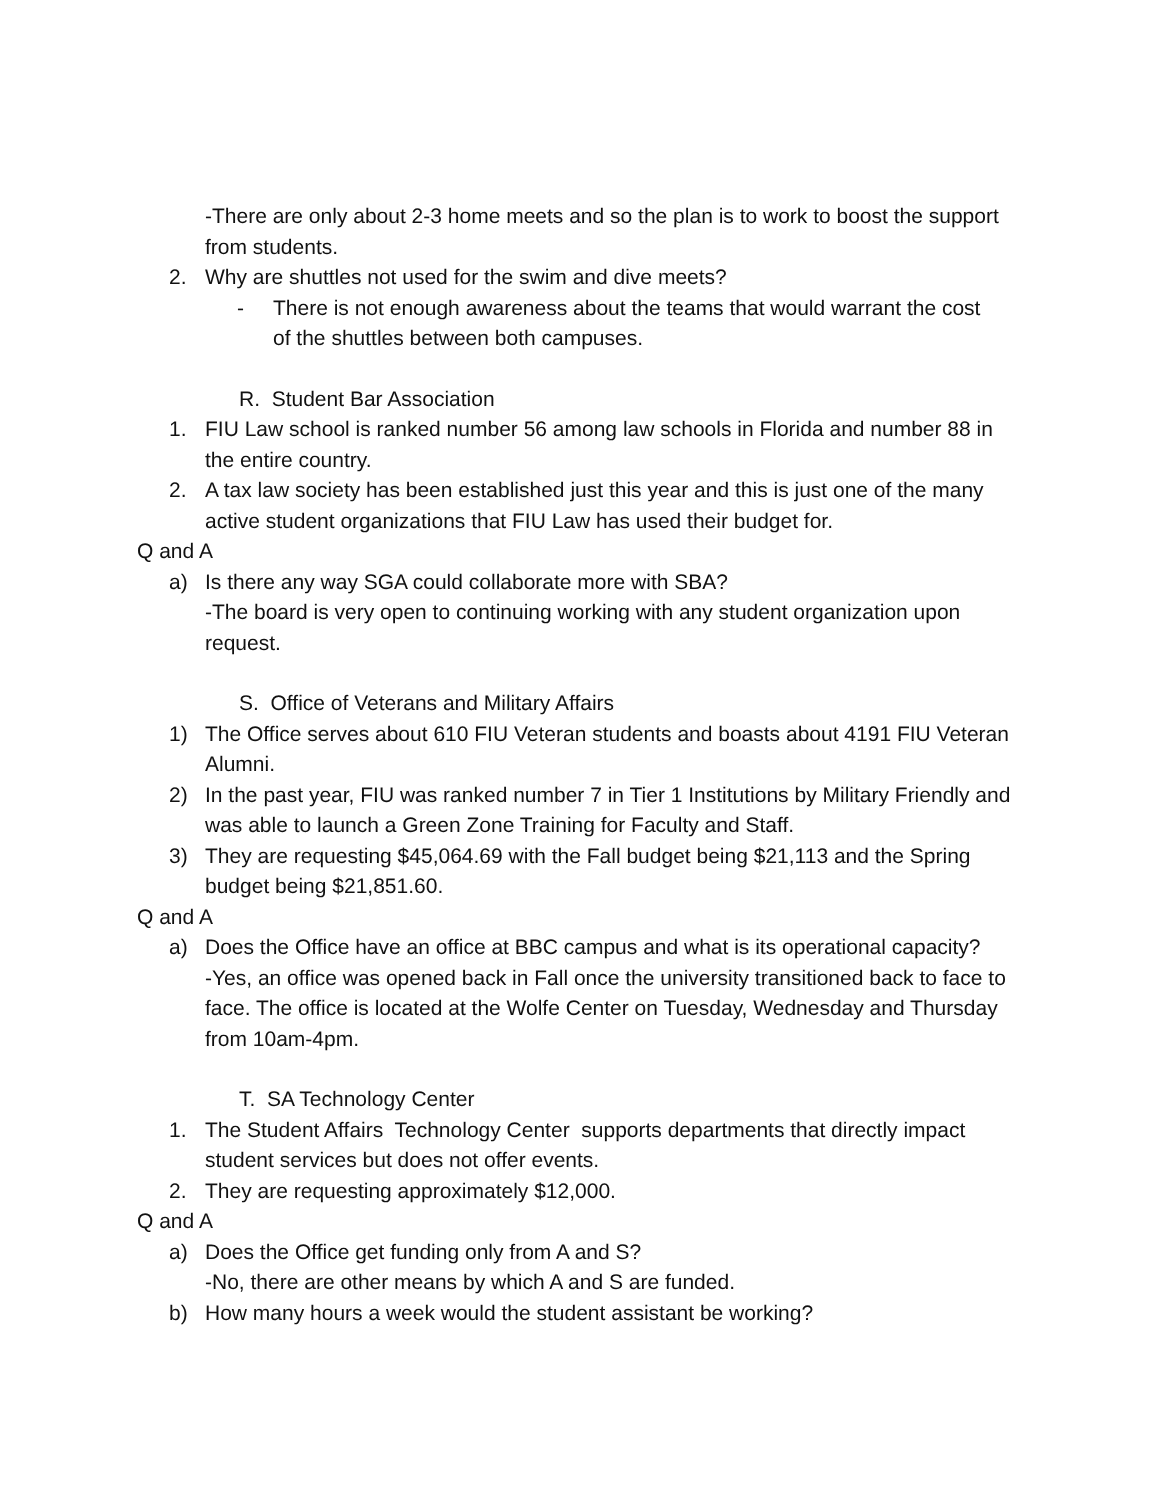-There are only about 2-3 home meets and so the plan is to work to boost the support from students.
2. Why are shuttles not used for the swim and dive meets?
- There is not enough awareness about the teams that would warrant the cost of the shuttles between both campuses.
R. Student Bar Association
1. FIU Law school is ranked number 56 among law schools in Florida and number 88 in the entire country.
2. A tax law society has been established just this year and this is just one of the many active student organizations that FIU Law has used their budget for.
Q and A
a) Is there any way SGA could collaborate more with SBA?
-The board is very open to continuing working with any student organization upon request.
S. Office of Veterans and Military Affairs
1) The Office serves about 610 FIU Veteran students and boasts about 4191 FIU Veteran Alumni.
2) In the past year, FIU was ranked number 7 in Tier 1 Institutions by Military Friendly and was able to launch a Green Zone Training for Faculty and Staff.
3) They are requesting $45,064.69 with the Fall budget being $21,113 and the Spring budget being $21,851.60.
Q and A
a) Does the Office have an office at BBC campus and what is its operational capacity?
-Yes, an office was opened back in Fall once the university transitioned back to face to face. The office is located at the Wolfe Center on Tuesday, Wednesday and Thursday from 10am-4pm.
T. SA Technology Center
1. The Student Affairs Technology Center supports departments that directly impact student services but does not offer events.
2. They are requesting approximately $12,000.
Q and A
a) Does the Office get funding only from A and S?
-No, there are other means by which A and S are funded.
b) How many hours a week would the student assistant be working?